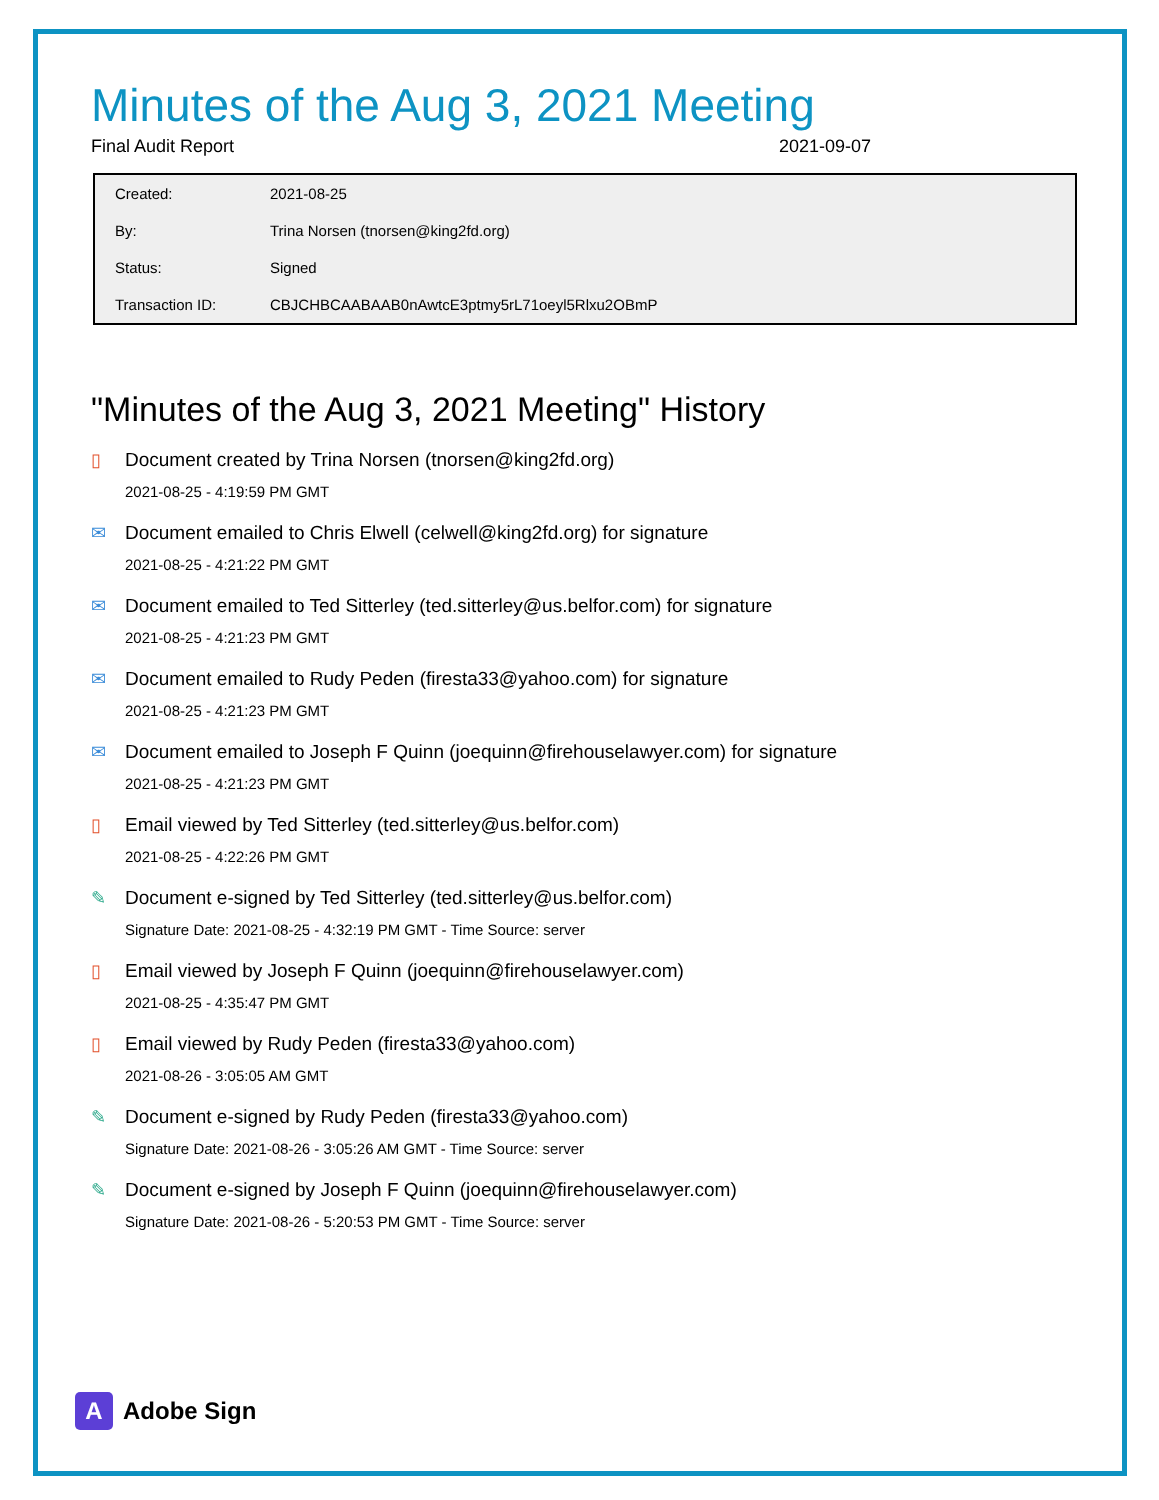Minutes of the Aug 3, 2021 Meeting
Final Audit Report 2021-09-07
| Created: | 2021-08-25 |
| By: | Trina Norsen (tnorsen@king2fd.org) |
| Status: | Signed |
| Transaction ID: | CBJCHBCAABAAB0nAwtcE3ptmy5rL71oeyl5Rlxu2OBmP |
"Minutes of the Aug 3, 2021 Meeting" History
▯ Document created by Trina Norsen (tnorsen@king2fd.org)
2021-08-25 - 4:19:59 PM GMT
✉ Document emailed to Chris Elwell (celwell@king2fd.org) for signature
2021-08-25 - 4:21:22 PM GMT
✉ Document emailed to Ted Sitterley (ted.sitterley@us.belfor.com) for signature
2021-08-25 - 4:21:23 PM GMT
✉ Document emailed to Rudy Peden (firesta33@yahoo.com) for signature
2021-08-25 - 4:21:23 PM GMT
✉ Document emailed to Joseph F Quinn (joequinn@firehouselawyer.com) for signature
2021-08-25 - 4:21:23 PM GMT
▯ Email viewed by Ted Sitterley (ted.sitterley@us.belfor.com)
2021-08-25 - 4:22:26 PM GMT
✎ Document e-signed by Ted Sitterley (ted.sitterley@us.belfor.com)
Signature Date: 2021-08-25 - 4:32:19 PM GMT - Time Source: server
▯ Email viewed by Joseph F Quinn (joequinn@firehouselawyer.com)
2021-08-25 - 4:35:47 PM GMT
▯ Email viewed by Rudy Peden (firesta33@yahoo.com)
2021-08-26 - 3:05:05 AM GMT
✎ Document e-signed by Rudy Peden (firesta33@yahoo.com)
Signature Date: 2021-08-26 - 3:05:26 AM GMT - Time Source: server
✎ Document e-signed by Joseph F Quinn (joequinn@firehouselawyer.com)
Signature Date: 2021-08-26 - 5:20:53 PM GMT - Time Source: server
A
Adobe Sign